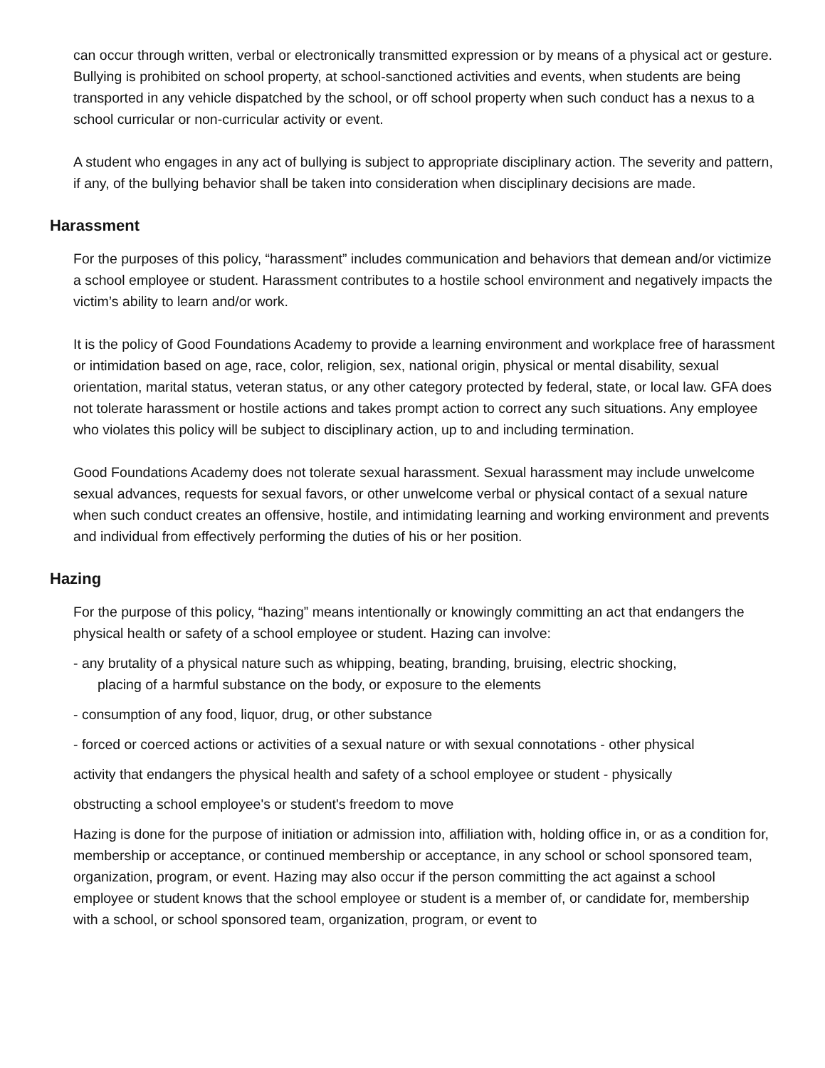can occur through written, verbal or electronically transmitted expression or by means of a physical act or gesture.
Bullying is prohibited on school property, at school-sanctioned activities and events, when students are being transported in any vehicle dispatched by the school, or off school property when such conduct has a nexus to a school curricular or non-curricular activity or event.
A student who engages in any act of bullying is subject to appropriate disciplinary action. The severity and pattern, if any, of the bullying behavior shall be taken into consideration when disciplinary decisions are made.
Harassment
For the purposes of this policy, “harassment” includes communication and behaviors that demean and/or victimize a school employee or student. Harassment contributes to a hostile school environment and negatively impacts the victim’s ability to learn and/or work.
It is the policy of Good Foundations Academy to provide a learning environment and workplace free of harassment or intimidation based on age, race, color, religion, sex, national origin, physical or mental disability, sexual orientation, marital status, veteran status, or any other category protected by federal, state, or local law. GFA does not tolerate harassment or hostile actions and takes prompt action to correct any such situations. Any employee who violates this policy will be subject to disciplinary action, up to and including termination.
Good Foundations Academy does not tolerate sexual harassment. Sexual harassment may include unwelcome sexual advances, requests for sexual favors, or other unwelcome verbal or physical contact of a sexual nature when such conduct creates an offensive, hostile, and intimidating learning and working environment and prevents and individual from effectively performing the duties of his or her position.
Hazing
For the purpose of this policy, “hazing” means intentionally or knowingly committing an act that endangers the physical health or safety of a school employee or student. Hazing can involve:
- any brutality of a physical nature such as whipping, beating, branding, bruising, electric shocking,
placing of a harmful substance on the body, or exposure to the elements
- consumption of any food, liquor, drug, or other substance
- forced or coerced actions or activities of a sexual nature or with sexual connotations - other physical
activity that endangers the physical health and safety of a school employee or student - physically
obstructing a school employee's or student's freedom to move
Hazing is done for the purpose of initiation or admission into, affiliation with, holding office in, or as a condition for, membership or acceptance, or continued membership or acceptance, in any school or school sponsored team, organization, program, or event. Hazing may also occur if the person committing the act against a school employee or student knows that the school employee or student is a member of, or candidate for, membership with a school, or school sponsored team, organization, program, or event to